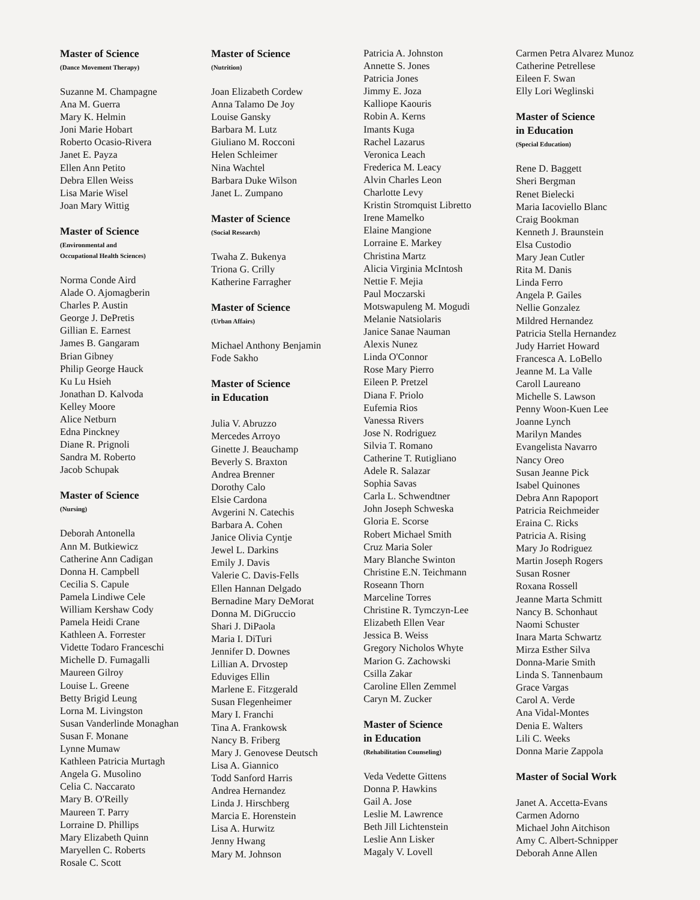Master of Science
(Dance Movement Therapy)
Suzanne M. Champagne
Ana M. Guerra
Mary K. Helmin
Joni Marie Hobart
Roberto Ocasio-Rivera
Janet E. Payza
Ellen Ann Petito
Debra Ellen Weiss
Lisa Marie Wisel
Joan Mary Wittig
Master of Science
(Environmental and
Occupational Health Sciences)
Norma Conde Aird
Alade O. Ajomagberin
Charles P. Austin
George J. DePretis
Gillian E. Earnest
James B. Gangaram
Brian Gibney
Philip George Hauck
Ku Lu Hsieh
Jonathan D. Kalvoda
Kelley Moore
Alice Netburn
Edna Pinckney
Diane R. Prignoli
Sandra M. Roberto
Jacob Schupak
Master of Science
(Nursing)
Deborah Antonella
Ann M. Butkiewicz
Catherine Ann Cadigan
Donna H. Campbell
Cecilia S. Capule
Pamela Lindiwe Cele
William Kershaw Cody
Pamela Heidi Crane
Kathleen A. Forrester
Vidette Todaro Franceschi
Michelle D. Fumagalli
Maureen Gilroy
Louise L. Greene
Betty Brigid Leung
Lorna M. Livingston
Susan Vanderlinde Monaghan
Susan F. Monane
Lynne Mumaw
Kathleen Patricia Murtagh
Angela G. Musolino
Celia C. Naccarato
Mary B. O'Reilly
Maureen T. Parry
Lorraine D. Phillips
Mary Elizabeth Quinn
Maryellen C. Roberts
Rosale C. Scott
Master of Science
(Nutrition)
Joan Elizabeth Cordew
Anna Talamo De Joy
Louise Gansky
Barbara M. Lutz
Giuliano M. Rocconi
Helen Schleimer
Nina Wachtel
Barbara Duke Wilson
Janet L. Zumpano
Master of Science
(Social Research)
Twaha Z. Bukenya
Triona G. Crilly
Katherine Farragher
Master of Science
(Urban Affairs)
Michael Anthony Benjamin
Fode Sakho
Master of Science
in Education
Julia V. Abruzzo
Mercedes Arroyo
Ginette J. Beauchamp
Beverly S. Braxton
Andrea Brenner
Dorothy Calo
Elsie Cardona
Avgerini N. Catechis
Barbara A. Cohen
Janice Olivia Cyntje
Jewel L. Darkins
Emily J. Davis
Valerie C. Davis-Fells
Ellen Hannan Delgado
Bernadine Mary DeMorat
Donna M. DiGruccio
Shari J. DiPaola
Maria I. DiTuri
Jennifer D. Downes
Lillian A. Drvostep
Eduviges Ellin
Marlene E. Fitzgerald
Susan Flegenheimer
Mary I. Franchi
Tina A. Frankowsk
Nancy B. Friberg
Mary J. Genovese Deutsch
Lisa A. Giannico
Todd Sanford Harris
Andrea Hernandez
Linda J. Hirschberg
Marcia E. Horenstein
Lisa A. Hurwitz
Jenny Hwang
Mary M. Johnson
Patricia A. Johnston
Annette S. Jones
Patricia Jones
Jimmy E. Joza
Kalliope Kaouris
Robin A. Kerns
Imants Kuga
Rachel Lazarus
Veronica Leach
Frederica M. Leacy
Alvin Charles Leon
Charlotte Levy
Kristin Stromquist Libretto
Irene Mamelko
Elaine Mangione
Lorraine E. Markey
Christina Martz
Alicia Virginia McIntosh
Nettie F. Mejia
Paul Moczarski
Motswapuleng M. Mogudi
Melanie Natsiolaris
Janice Sanae Nauman
Alexis Nunez
Linda O'Connor
Rose Mary Pierro
Eileen P. Pretzel
Diana F. Priolo
Eufemia Rios
Vanessa Rivers
Jose N. Rodriguez
Silvia T. Romano
Catherine T. Rutigliano
Adele R. Salazar
Sophia Savas
Carla L. Schwendtner
John Joseph Schweska
Gloria E. Scorse
Robert Michael Smith
Cruz Maria Soler
Mary Blanche Swinton
Christine E.N. Teichmann
Roseann Thorn
Marceline Torres
Christine R. Tymczyn-Lee
Elizabeth Ellen Vear
Jessica B. Weiss
Gregory Nicholos Whyte
Marion G. Zachowski
Csilla Zakar
Caroline Ellen Zemmel
Caryn M. Zucker
Master of Science
in Education
(Rehabilitation Counseling)
Veda Vedette Gittens
Donna P. Hawkins
Gail A. Jose
Leslie M. Lawrence
Beth Jill Lichtenstein
Leslie Ann Lisker
Magaly V. Lovell
Carmen Petra Alvarez Munoz
Catherine Petrellese
Eileen F. Swan
Elly Lori Weglinski
Master of Science
in Education
(Special Education)
Rene D. Baggett
Sheri Bergman
Renet Bielecki
Maria Iacoviello Blanc
Craig Bookman
Kenneth J. Braunstein
Elsa Custodio
Mary Jean Cutler
Rita M. Danis
Linda Ferro
Angela P. Gailes
Nellie Gonzalez
Mildred Hernandez
Patricia Stella Hernandez
Judy Harriet Howard
Francesca A. LoBello
Jeanne M. La Valle
Caroll Laureano
Michelle S. Lawson
Penny Woon-Kuen Lee
Joanne Lynch
Marilyn Mandes
Evangelista Navarro
Nancy Oreo
Susan Jeanne Pick
Isabel Quinones
Debra Ann Rapoport
Patricia Reichmeider
Eraina C. Ricks
Patricia A. Rising
Mary Jo Rodriguez
Martin Joseph Rogers
Susan Rosner
Roxana Rossell
Jeanne Marta Schmitt
Nancy B. Schonhaut
Naomi Schuster
Inara Marta Schwartz
Mirza Esther Silva
Donna-Marie Smith
Linda S. Tannenbaum
Grace Vargas
Carol A. Verde
Ana Vidal-Montes
Denia E. Walters
Lili C. Weeks
Donna Marie Zappola
Master of Social Work
Janet A. Accetta-Evans
Carmen Adorno
Michael John Aitchison
Amy C. Albert-Schnipper
Deborah Anne Allen